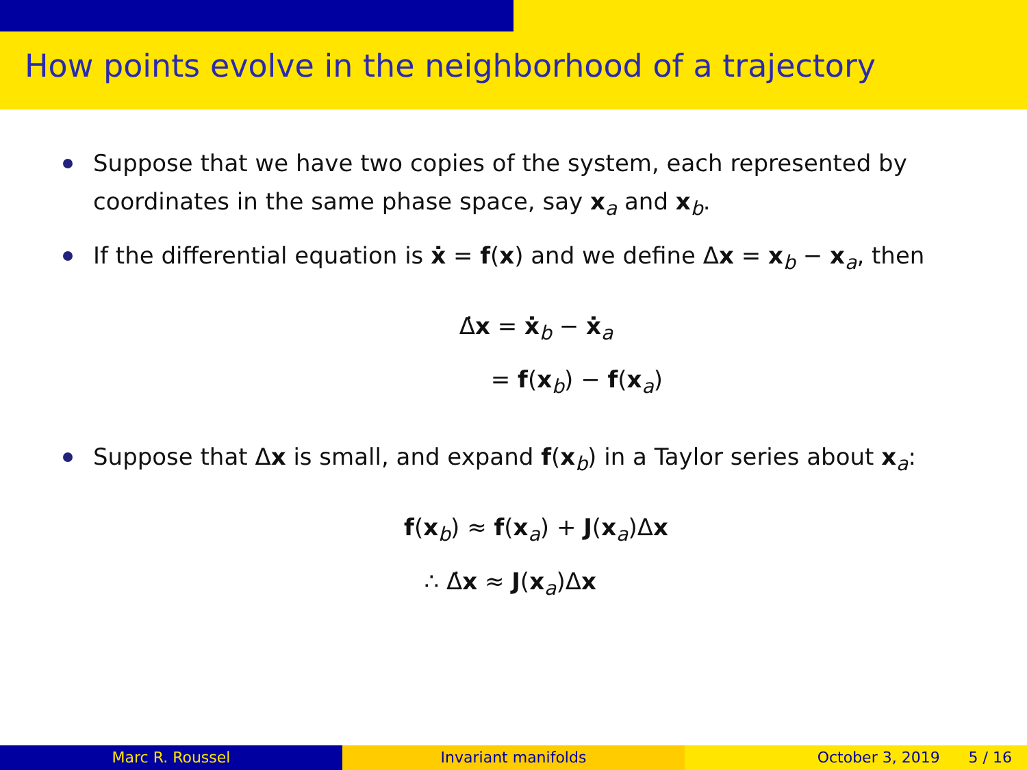How points evolve in the neighborhood of a trajectory
Suppose that we have two copies of the system, each represented by coordinates in the same phase space, say x<sub>a</sub> and x<sub>b</sub>.
If the differential equation is ẋ = f(x) and we define Δx = x<sub>b</sub> − x<sub>a</sub>, then
Δ̇x = ẋ<sub>b</sub> − ẋ<sub>a</sub>
= f(x<sub>b</sub>) − f(x<sub>a</sub>)
Suppose that Δx is small, and expand f(x<sub>b</sub>) in a Taylor series about x<sub>a</sub>:
f(x<sub>b</sub>) ≈ f(x<sub>a</sub>) + J(x<sub>a</sub>)Δx
∴ Δ̇x ≈ J(x<sub>a</sub>)Δx
Marc R. Roussel Invariant manifolds October 3, 2019 5 / 16